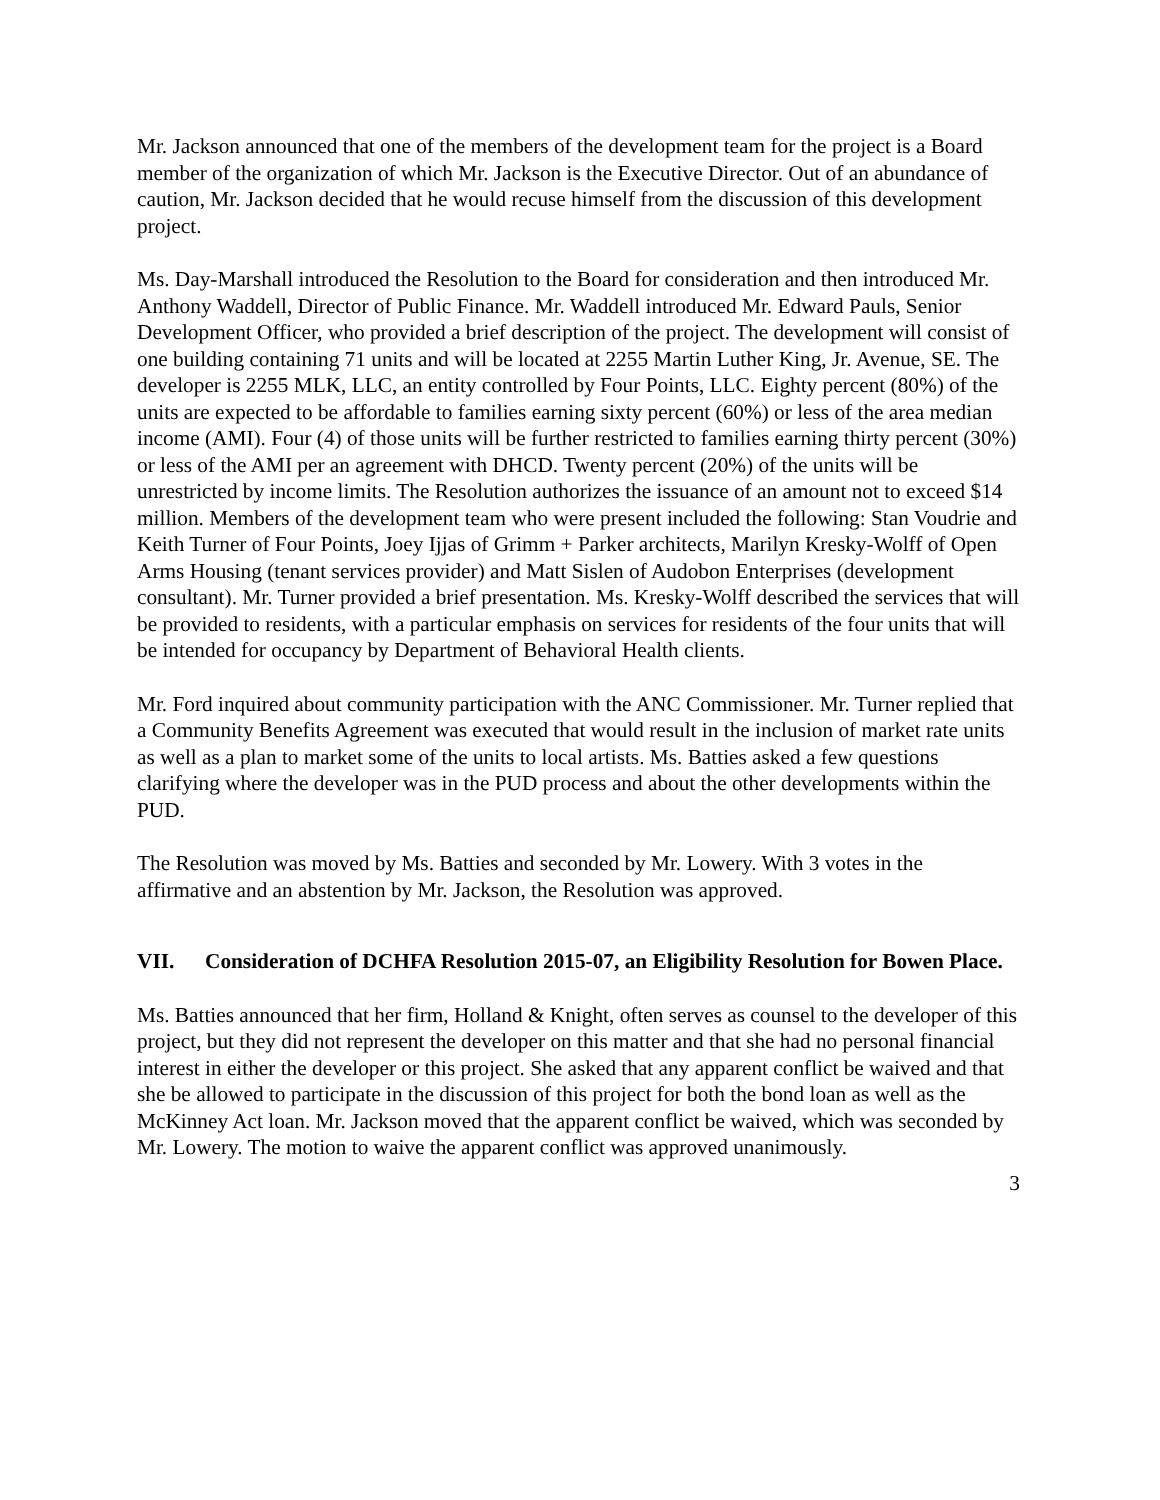Mr. Jackson announced that one of the members of the development team for the project is a Board member of the organization of which Mr. Jackson is the Executive Director. Out of an abundance of caution, Mr. Jackson decided that he would recuse himself from the discussion of this development project.
Ms. Day-Marshall introduced the Resolution to the Board for consideration and then introduced Mr. Anthony Waddell, Director of Public Finance. Mr. Waddell introduced Mr. Edward Pauls, Senior Development Officer, who provided a brief description of the project. The development will consist of one building containing 71 units and will be located at 2255 Martin Luther King, Jr. Avenue, SE. The developer is 2255 MLK, LLC, an entity controlled by Four Points, LLC. Eighty percent (80%) of the units are expected to be affordable to families earning sixty percent (60%) or less of the area median income (AMI). Four (4) of those units will be further restricted to families earning thirty percent (30%) or less of the AMI per an agreement with DHCD. Twenty percent (20%) of the units will be unrestricted by income limits. The Resolution authorizes the issuance of an amount not to exceed $14 million. Members of the development team who were present included the following: Stan Voudrie and Keith Turner of Four Points, Joey Ijjas of Grimm + Parker architects, Marilyn Kresky-Wolff of Open Arms Housing (tenant services provider) and Matt Sislen of Audobon Enterprises (development consultant). Mr. Turner provided a brief presentation. Ms. Kresky-Wolff described the services that will be provided to residents, with a particular emphasis on services for residents of the four units that will be intended for occupancy by Department of Behavioral Health clients.
Mr. Ford inquired about community participation with the ANC Commissioner. Mr. Turner replied that a Community Benefits Agreement was executed that would result in the inclusion of market rate units as well as a plan to market some of the units to local artists. Ms. Batties asked a few questions clarifying where the developer was in the PUD process and about the other developments within the PUD.
The Resolution was moved by Ms. Batties and seconded by Mr. Lowery. With 3 votes in the affirmative and an abstention by Mr. Jackson, the Resolution was approved.
VII. Consideration of DCHFA Resolution 2015-07, an Eligibility Resolution for Bowen Place.
Ms. Batties announced that her firm, Holland & Knight, often serves as counsel to the developer of this project, but they did not represent the developer on this matter and that she had no personal financial interest in either the developer or this project. She asked that any apparent conflict be waived and that she be allowed to participate in the discussion of this project for both the bond loan as well as the McKinney Act loan. Mr. Jackson moved that the apparent conflict be waived, which was seconded by Mr. Lowery. The motion to waive the apparent conflict was approved unanimously.
3